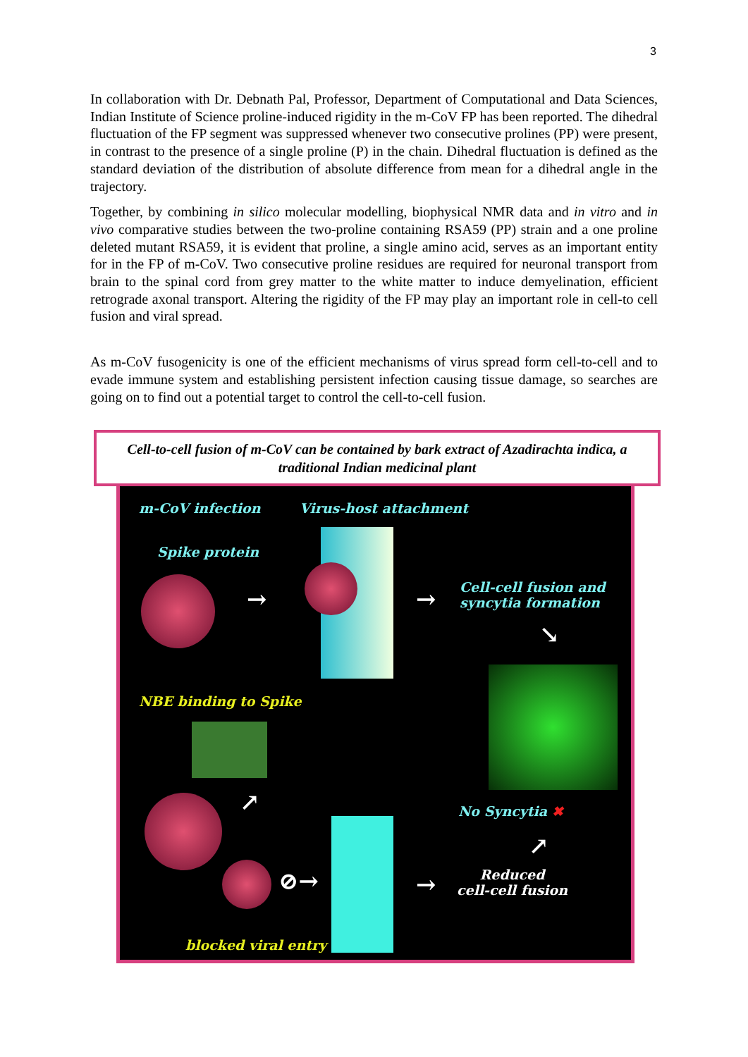3
In collaboration with Dr. Debnath Pal, Professor, Department of Computational and Data Sciences, Indian Institute of Science proline-induced rigidity in the m-CoV FP has been reported. The dihedral fluctuation of the FP segment was suppressed whenever two consecutive prolines (PP) were present, in contrast to the presence of a single proline (P) in the chain. Dihedral fluctuation is defined as the standard deviation of the distribution of absolute difference from mean for a dihedral angle in the trajectory.
Together, by combining in silico molecular modelling, biophysical NMR data and in vitro and in vivo comparative studies between the two-proline containing RSA59 (PP) strain and a one proline deleted mutant RSA59, it is evident that proline, a single amino acid, serves as an important entity for in the FP of m-CoV. Two consecutive proline residues are required for neuronal transport from brain to the spinal cord from grey matter to the white matter to induce demyelination, efficient retrograde axonal transport. Altering the rigidity of the FP may play an important role in cell-to cell fusion and viral spread.
As m-CoV fusogenicity is one of the efficient mechanisms of virus spread form cell-to-cell and to evade immune system and establishing persistent infection causing tissue damage, so searches are going on to find out a potential target to control the cell-to-cell fusion.
Cell-to-cell fusion of m-CoV can be contained by bark extract of Azadirachta indica, a
traditional Indian medicinal plant
m-CoV infection Virus-host attachment
Spike protein
→ →
Cell-cell fusion and
syncytia formation
↘
NBE binding to Spike
↗
⊘→
No Syncytia ✖
↗
→
Reduced
cell-cell fusion
blocked viral entry